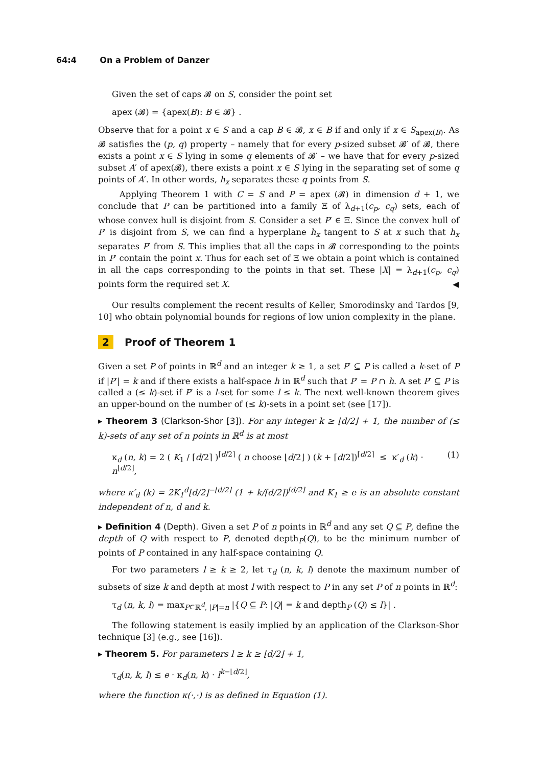64:4 On a Problem of Danzer
Given the set of caps 𝓑 on S, consider the point set
apex (𝓑) = {apex(B): B ∈ 𝓑} .
Observe that for a point x ∈ S and a cap B ∈ 𝓑, x ∈ B if and only if x ∈ S<sub>apex(B)</sub>. As 𝓑 satisfies the (p, q) property – namely that for every p-sized subset 𝓑′ of 𝓑, there exists a point x ∈ S lying in some q elements of 𝓑′ – we have that for every p-sized subset A′ of apex(𝓑), there exists a point x ∈ S lying in the separating set of some q points of A′. In other words, h<sub>x</sub> separates these q points from S.
Applying Theorem 1 with C = S and P = apex (𝓑) in dimension d + 1, we conclude that P can be partitioned into a family Ξ of λ<sub>d+1</sub>(c<sub>p</sub>, c<sub>q</sub>) sets, each of whose convex hull is disjoint from S. Consider a set P′ ∈ Ξ. Since the convex hull of P′ is disjoint from S, we can find a hyperplane h<sub>x</sub> tangent to S at x such that h<sub>x</sub> separates P′ from S. This implies that all the caps in 𝓑 corresponding to the points in P′ contain the point x. Thus for each set of Ξ we obtain a point which is contained in all the caps corresponding to the points in that set. These |X| = λ<sub>d+1</sub>(c<sub>p</sub>, c<sub>q</sub>) points form the required set X. ◀
Our results complement the recent results of Keller, Smorodinsky and Tardos [9, 10] who obtain polynomial bounds for regions of low union complexity in the plane.
2 Proof of Theorem 1
Given a set P of points in ℝ<sup>d</sup> and an integer k ≥ 1, a set P′ ⊆ P is called a k-set of P if |P′| = k and if there exists a half-space h in ℝ<sup>d</sup> such that P′ = P ∩ h. A set P′ ⊆ P is called a (≤ k)-set if P′ is a l-set for some l ≤ k. The next well-known theorem gives an upper-bound on the number of (≤ k)-sets in a point set (see [17]).
▸ Theorem 3 (Clarkson-Shor [3]). For any integer k ≥ ⌊d/2⌋ + 1, the number of (≤ k)-sets of any set of n points in ℝ<sup>d</sup> is at most
κ<sub>d</sub> (n, k) = 2 ( K<sub>1</sub> / ⌈d/2⌉ )<sup>⌈d/2⌉</sup> ( n choose ⌊d/2⌋ ) (k + ⌈d/2⌉)<sup>⌈d/2⌉</sup> ≤ κ′<sub>d</sub> (k) · n<sup>⌊d/2⌋</sup>, (1)
where κ′<sub>d</sub> (k) = 2K<sub>1</sub><sup>d</sup>⌊d/2⌋<sup>−⌊d/2⌋</sup> (1 + k/⌈d/2⌉)<sup>⌈d/2⌉</sup> and K<sub>1</sub> ≥ e is an absolute constant independent of n, d and k.
▸ Definition 4 (Depth). Given a set P of n points in ℝ<sup>d</sup> and any set Q ⊆ P, define the depth of Q with respect to P, denoted depth<sub>P</sub>(Q), to be the minimum number of points of P contained in any half-space containing Q.
For two parameters l ≥ k ≥ 2, let τ<sub>d</sub> (n, k, l) denote the maximum number of subsets of size k and depth at most l with respect to P in any set P of n points in ℝ<sup>d</sup>:
τ<sub>d</sub> (n, k, l) = max<sub>P⊆ℝ<sup>d</sup>, |P|=n</sub> |{Q ⊆ P: |Q| = k and depth<sub>P</sub> (Q) ≤ l}| .
The following statement is easily implied by an application of the Clarkson-Shor technique [3] (e.g., see [16]).
▸ Theorem 5. For parameters l ≥ k ≥ ⌊d/2⌋ + 1,
τ<sub>d</sub>(n, k, l) ≤ e · κ<sub>d</sub>(n, k) · l<sup>k−⌊d/2⌋</sup>,
where the function κ(·,·) is as defined in Equation (1).